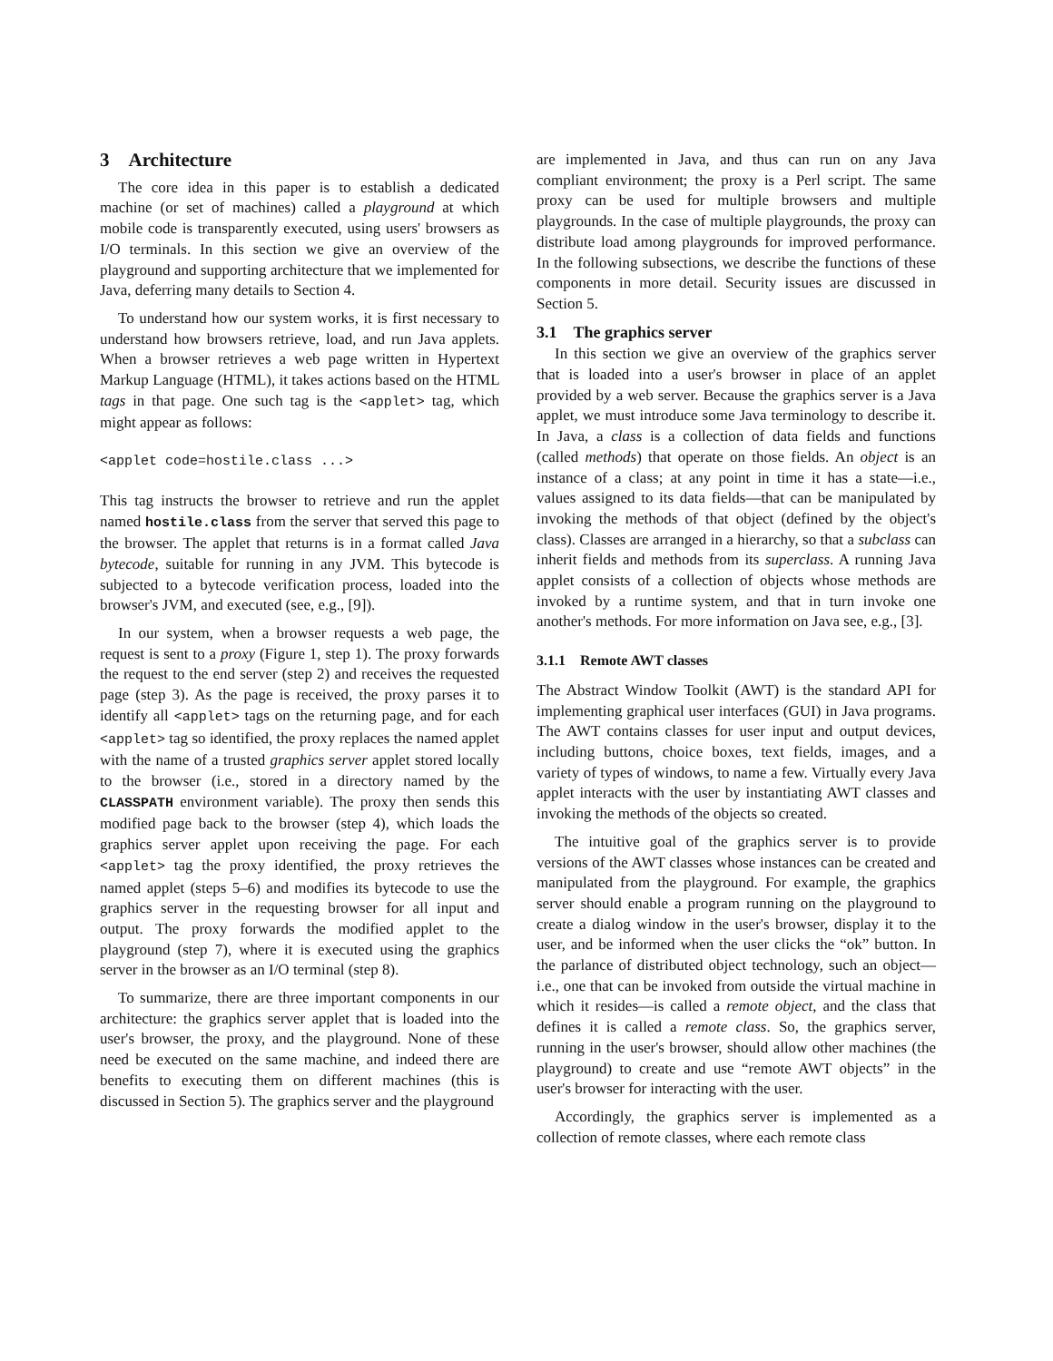3 Architecture
The core idea in this paper is to establish a dedicated machine (or set of machines) called a playground at which mobile code is transparently executed, using users' browsers as I/O terminals. In this section we give an overview of the playground and supporting architecture that we implemented for Java, deferring many details to Section 4.
To understand how our system works, it is first necessary to understand how browsers retrieve, load, and run Java applets. When a browser retrieves a web page written in Hypertext Markup Language (HTML), it takes actions based on the HTML tags in that page. One such tag is the <applet> tag, which might appear as follows:
<applet code=hostile.class ...>
This tag instructs the browser to retrieve and run the applet named hostile.class from the server that served this page to the browser. The applet that returns is in a format called Java bytecode, suitable for running in any JVM. This bytecode is subjected to a bytecode verification process, loaded into the browser's JVM, and executed (see, e.g., [9]).
In our system, when a browser requests a web page, the request is sent to a proxy (Figure 1, step 1). The proxy forwards the request to the end server (step 2) and receives the requested page (step 3). As the page is received, the proxy parses it to identify all <applet> tags on the returning page, and for each <applet> tag so identified, the proxy replaces the named applet with the name of a trusted graphics server applet stored locally to the browser (i.e., stored in a directory named by the CLASSPATH environment variable). The proxy then sends this modified page back to the browser (step 4), which loads the graphics server applet upon receiving the page. For each <applet> tag the proxy identified, the proxy retrieves the named applet (steps 5–6) and modifies its bytecode to use the graphics server in the requesting browser for all input and output. The proxy forwards the modified applet to the playground (step 7), where it is executed using the graphics server in the browser as an I/O terminal (step 8).
To summarize, there are three important components in our architecture: the graphics server applet that is loaded into the user's browser, the proxy, and the playground. None of these need be executed on the same machine, and indeed there are benefits to executing them on different machines (this is discussed in Section 5). The graphics server and the playground
are implemented in Java, and thus can run on any Java compliant environment; the proxy is a Perl script. The same proxy can be used for multiple browsers and multiple playgrounds. In the case of multiple playgrounds, the proxy can distribute load among playgrounds for improved performance. In the following subsections, we describe the functions of these components in more detail. Security issues are discussed in Section 5.
3.1 The graphics server
In this section we give an overview of the graphics server that is loaded into a user's browser in place of an applet provided by a web server. Because the graphics server is a Java applet, we must introduce some Java terminology to describe it. In Java, a class is a collection of data fields and functions (called methods) that operate on those fields. An object is an instance of a class; at any point in time it has a state—i.e., values assigned to its data fields—that can be manipulated by invoking the methods of that object (defined by the object's class). Classes are arranged in a hierarchy, so that a subclass can inherit fields and methods from its superclass. A running Java applet consists of a collection of objects whose methods are invoked by a runtime system, and that in turn invoke one another's methods. For more information on Java see, e.g., [3].
3.1.1 Remote AWT classes
The Abstract Window Toolkit (AWT) is the standard API for implementing graphical user interfaces (GUI) in Java programs. The AWT contains classes for user input and output devices, including buttons, choice boxes, text fields, images, and a variety of types of windows, to name a few. Virtually every Java applet interacts with the user by instantiating AWT classes and invoking the methods of the objects so created.
The intuitive goal of the graphics server is to provide versions of the AWT classes whose instances can be created and manipulated from the playground. For example, the graphics server should enable a program running on the playground to create a dialog window in the user's browser, display it to the user, and be informed when the user clicks the “ok” button. In the parlance of distributed object technology, such an object—i.e., one that can be invoked from outside the virtual machine in which it resides—is called a remote object, and the class that defines it is called a remote class. So, the graphics server, running in the user's browser, should allow other machines (the playground) to create and use “remote AWT objects” in the user's browser for interacting with the user.
Accordingly, the graphics server is implemented as a collection of remote classes, where each remote class